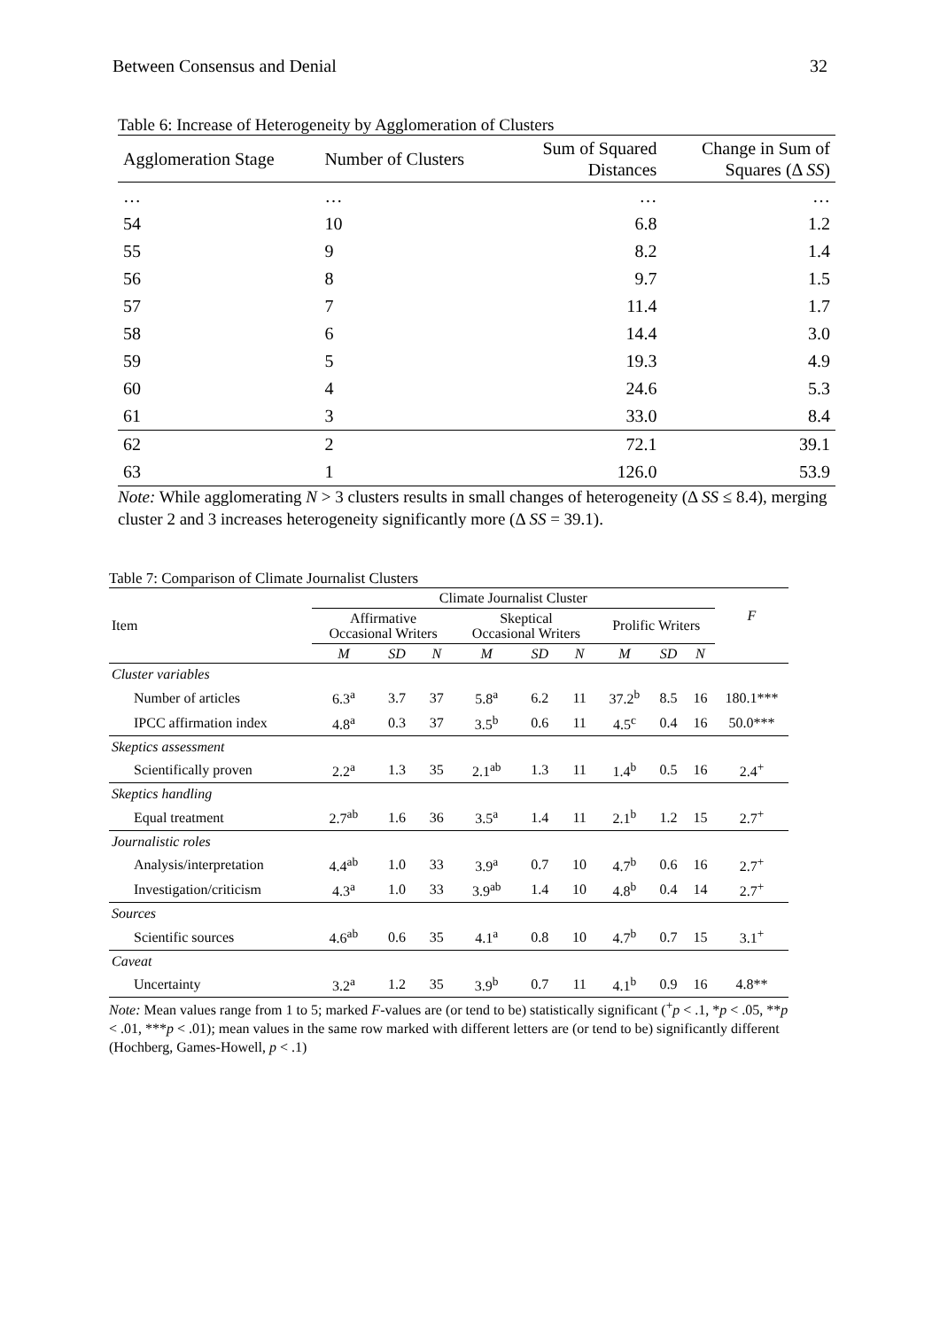Between Consensus and Denial 32
Table 6: Increase of Heterogeneity by Agglomeration of Clusters
| Agglomeration Stage | Number of Clusters | Sum of Squared Distances | Change in Sum of Squares (Δ SS ) |
| --- | --- | --- | --- |
| … | … | … | … |
| 54 | 10 | 6.8 | 1.2 |
| 55 | 9 | 8.2 | 1.4 |
| 56 | 8 | 9.7 | 1.5 |
| 57 | 7 | 11.4 | 1.7 |
| 58 | 6 | 14.4 | 3.0 |
| 59 | 5 | 19.3 | 4.9 |
| 60 | 4 | 24.6 | 5.3 |
| 61 | 3 | 33.0 | 8.4 |
| 62 | 2 | 72.1 | 39.1 |
| 63 | 1 | 126.0 | 53.9 |
Note: While agglomerating N > 3 clusters results in small changes of heterogeneity (Δ SS ≤ 8.4), merging cluster 2 and 3 increases heterogeneity significantly more (Δ SS = 39.1).
Table 7: Comparison of Climate Journalist Clusters
| Item | Climate Journalist Cluster | | | | | | | | | F |
| --- | --- | --- | --- | --- | --- | --- | --- | --- | --- | --- |
| | Affirmative Occasional Writers | | | Skeptical Occasional Writers | | | Prolific Writers | | | |
| | M | SD | N | M | SD | N | M | SD | N | |
| Cluster variables | | | | | | | | | | |
| Number of articles | 6.3<sup>a</sup> | 3.7 | 37 | 5.8<sup>a</sup> | 6.2 | 11 | 37.2<sup>b</sup> | 8.5 | 16 | 180.1*** |
| IPCC affirmation index | 4.8<sup>a</sup> | 0.3 | 37 | 3.5<sup>b</sup> | 0.6 | 11 | 4.5<sup>c</sup> | 0.4 | 16 | 50.0*** |
| Skeptics assessment | | | | | | | | | | |
| Scientifically proven | 2.2<sup>a</sup> | 1.3 | 35 | 2.1<sup>ab</sup> | 1.3 | 11 | 1.4<sup>b</sup> | 0.5 | 16 | 2.4<sup>+</sup> |
| Skeptics handling | | | | | | | | | | |
| Equal treatment | 2.7<sup>ab</sup> | 1.6 | 36 | 3.5<sup>a</sup> | 1.4 | 11 | 2.1<sup>b</sup> | 1.2 | 15 | 2.7<sup>+</sup> |
| Journalistic roles | | | | | | | | | | |
| Analysis/interpretation | 4.4<sup>ab</sup> | 1.0 | 33 | 3.9<sup>a</sup> | 0.7 | 10 | 4.7<sup>b</sup> | 0.6 | 16 | 2.7<sup>+</sup> |
| Investigation/criticism | 4.3<sup>a</sup> | 1.0 | 33 | 3.9<sup>ab</sup> | 1.4 | 10 | 4.8<sup>b</sup> | 0.4 | 14 | 2.7<sup>+</sup> |
| Sources | | | | | | | | | | |
| Scientific sources | 4.6<sup>ab</sup> | 0.6 | 35 | 4.1<sup>a</sup> | 0.8 | 10 | 4.7<sup>b</sup> | 0.7 | 15 | 3.1<sup>+</sup> |
| Caveat | | | | | | | | | | |
| Uncertainty | 3.2<sup>a</sup> | 1.2 | 35 | 3.9<sup>b</sup> | 0.7 | 11 | 4.1<sup>b</sup> | 0.9 | 16 | 4.8** |
Note: Mean values range from 1 to 5; marked F-values are (or tend to be) statistically significant (<sup>+</sup>p < .1, *p < .05, **p < .01, ***p < .01); mean values in the same row marked with different letters are (or tend to be) significantly different (Hochberg, Games-Howell, p < .1)